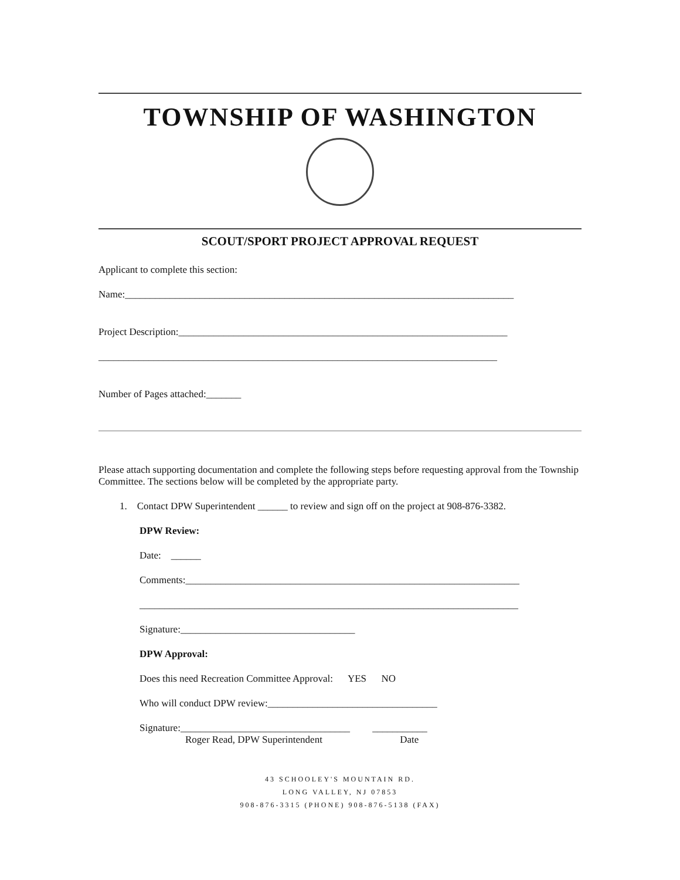TOWNSHIP OF WASHINGTON
SCOUT/SPORT PROJECT APPROVAL REQUEST
Applicant to complete this section:
Name:______________________________________________________________________________
Project Description:__________________________________________________________________
________________________________________________________________________________
Number of Pages attached:_______
Please attach supporting documentation and complete the following steps before requesting approval from the Township Committee. The sections below will be completed by the appropriate party.
1. Contact DPW Superintendent ______ to review and sign off on the project at 908-876-3382.
DPW Review:
Date: ______
Comments:___________________________________________________________________
____________________________________________________________________________
Signature:___________________________________
DPW Approval:
Does this need Recreation Committee Approval: YES NO
Who will conduct DPW review:__________________________________
Signature:__________________________________ ___________
Roger Read, DPW Superintendent Date
43 SCHOOLEY'S MOUNTAIN RD.
LONG VALLEY, NJ 07853
908-876-3315 (PHONE) 908-876-5138 (FAX)